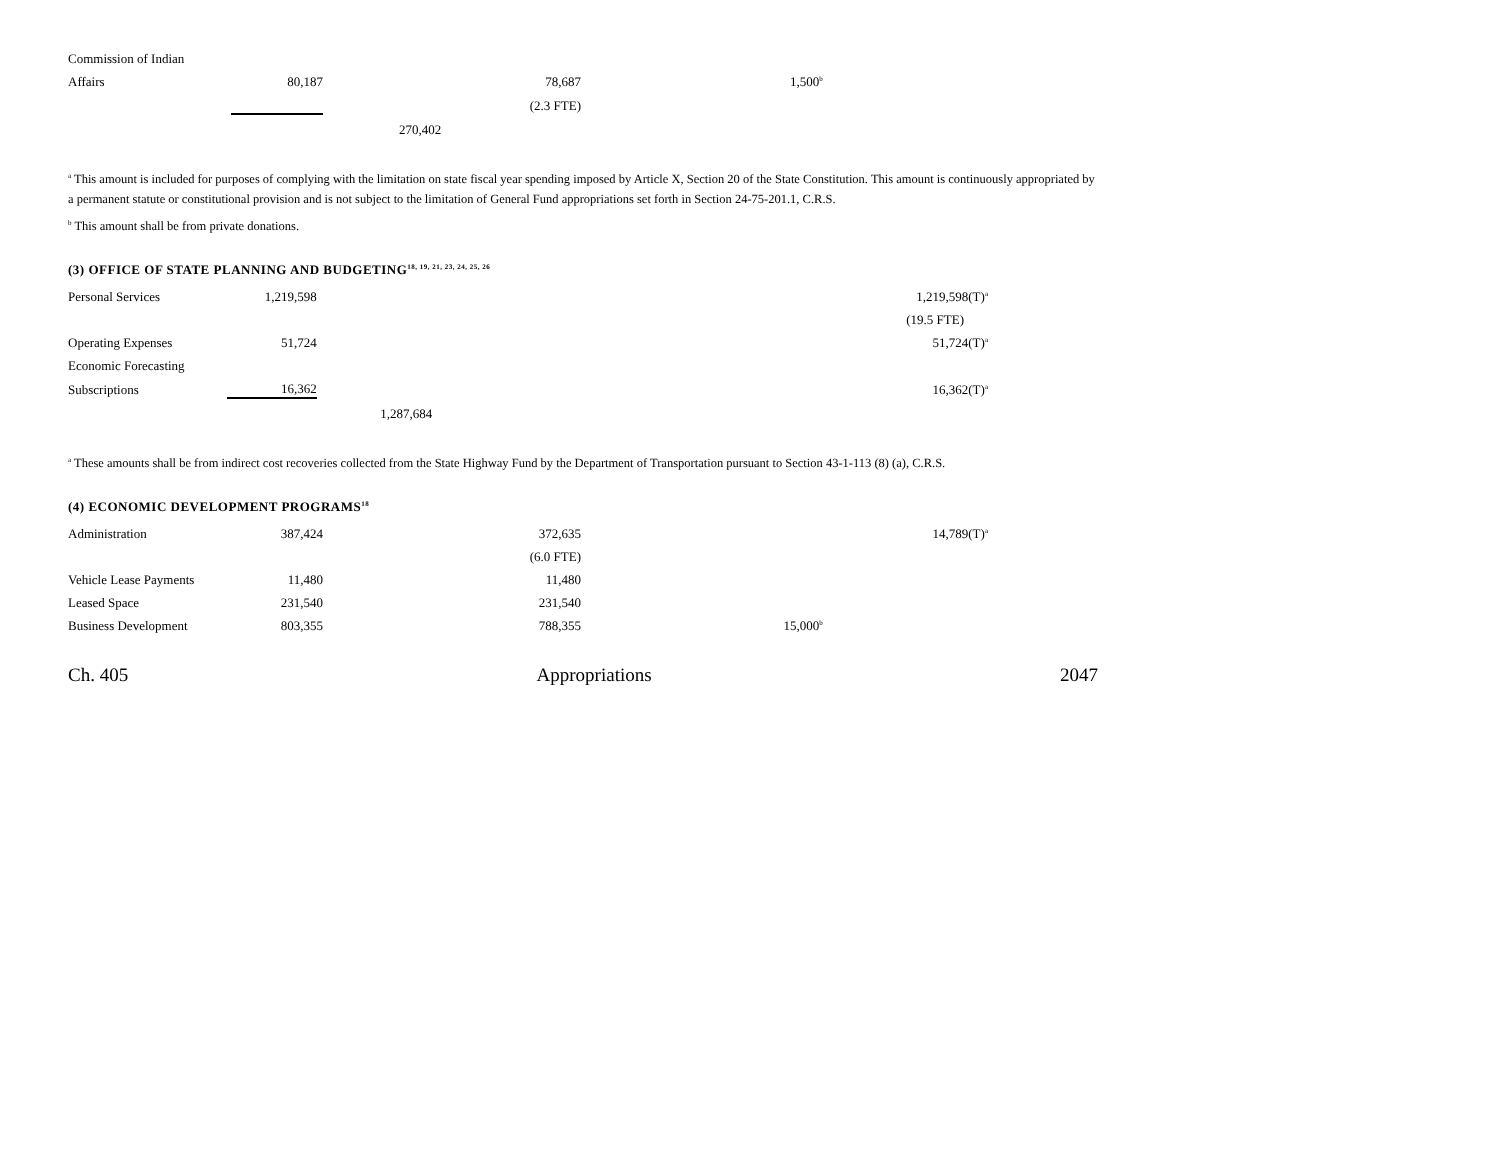| Commission of Indian | | | | | |
| Affairs | 80,187 | | 78,687 | 1,500<sup>b</sup> | |
| | | | (2.3 FTE) | | |
| | | 270,402 | | | |
<sup>a</sup> This amount is included for purposes of complying with the limitation on state fiscal year spending imposed by Article X, Section 20 of the State Constitution. This amount is continuously appropriated by a permanent statute or constitutional provision and is not subject to the limitation of General Fund appropriations set forth in Section 24-75-201.1, C.R.S.
<sup>b</sup> This amount shall be from private donations.
(3) OFFICE OF STATE PLANNING AND BUDGETING<sup>18, 19, 21, 23, 24, 25, 26</sup>
| Personal Services | 1,219,598 | | | | 1,219,598(T)<sup>a</sup> |
| | | | | | (19.5 FTE) |
| Operating Expenses | 51,724 | | | | 51,724(T)<sup>a</sup> |
| Economic Forecasting | | | | | |
| Subscriptions | 16,362 | | | | 16,362(T)<sup>a</sup> |
| | | 1,287,684 | | | |
<sup>a</sup> These amounts shall be from indirect cost recoveries collected from the State Highway Fund by the Department of Transportation pursuant to Section 43-1-113 (8) (a), C.R.S.
(4) ECONOMIC DEVELOPMENT PROGRAMS<sup>18</sup>
| Administration | 387,424 | | 372,635 | | 14,789(T)<sup>a</sup> |
| | | | (6.0 FTE) | | |
| Vehicle Lease Payments | 11,480 | | 11,480 | | |
| Leased Space | 231,540 | | 231,540 | | |
| Business Development | 803,355 | | 788,355 | 15,000<sup>b</sup> | |
Ch. 405 Appropriations 2047